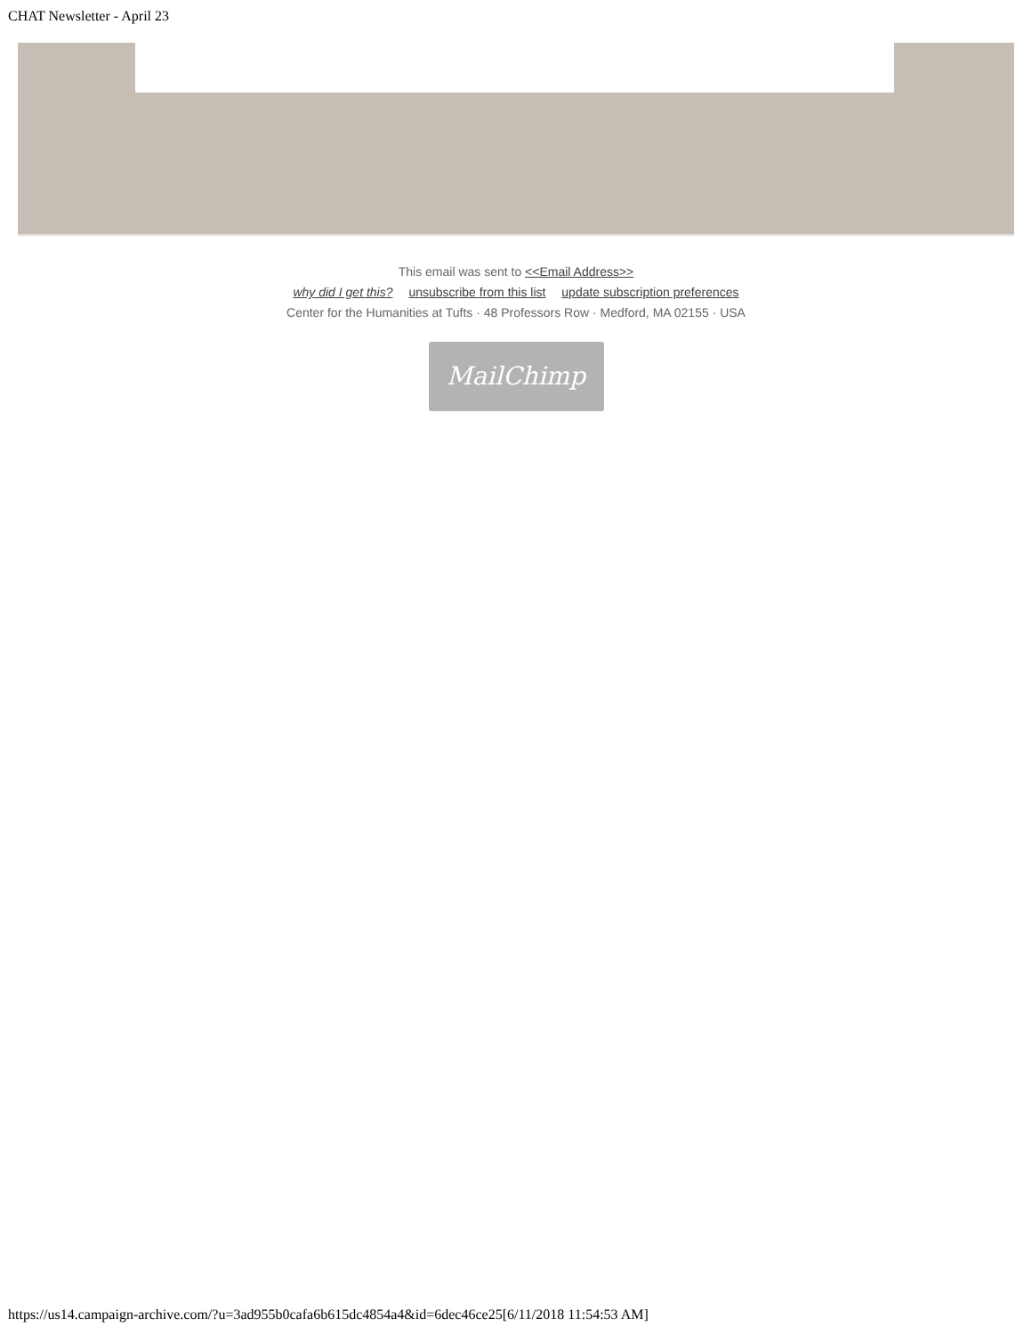CHAT Newsletter - April 23
This email was sent to <<Email Address>>
why did I get this? unsubscribe from this list update subscription preferences
Center for the Humanities at Tufts · 48 Professors Row · Medford, MA 02155 · USA
MailChimp
https://us14.campaign-archive.com/?u=3ad955b0cafa6b615dc4854a4&id=6dec46ce25[6/11/2018 11:54:53 AM]